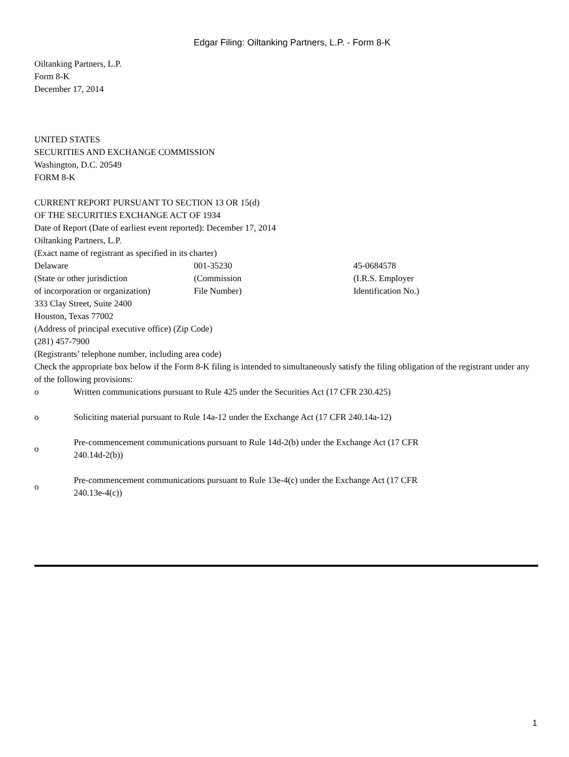Edgar Filing: Oiltanking Partners, L.P. - Form 8-K
Oiltanking Partners, L.P.
Form 8-K
December 17, 2014
UNITED STATES
SECURITIES AND EXCHANGE COMMISSION
Washington, D.C. 20549
FORM 8-K
CURRENT REPORT PURSUANT TO SECTION 13 OR 15(d)
OF THE SECURITIES EXCHANGE ACT OF 1934
Date of Report (Date of earliest event reported): December 17, 2014
Oiltanking Partners, L.P.
(Exact name of registrant as specified in its charter)
| Delaware | 001-35230 | 45-0684578 |
| (State or other jurisdiction of incorporation or organization) | (Commission File Number) | (I.R.S. Employer Identification No.) |
333 Clay Street, Suite 2400
Houston, Texas 77002
(Address of principal executive office) (Zip Code)
(281) 457-7900
(Registrants’ telephone number, including area code)
Check the appropriate box below if the Form 8-K filing is intended to simultaneously satisfy the filing obligation of the registrant under any of the following provisions:
| o | Written communications pursuant to Rule 425 under the Securities Act (17 CFR 230.425) |
| o | Soliciting material pursuant to Rule 14a-12 under the Exchange Act (17 CFR 240.14a-12) |
| o | Pre-commencement communications pursuant to Rule 14d-2(b) under the Exchange Act (17 CFR 240.14d-2(b)) |
| o | Pre-commencement communications pursuant to Rule 13e-4(c) under the Exchange Act (17 CFR 240.13e-4(c)) |
1